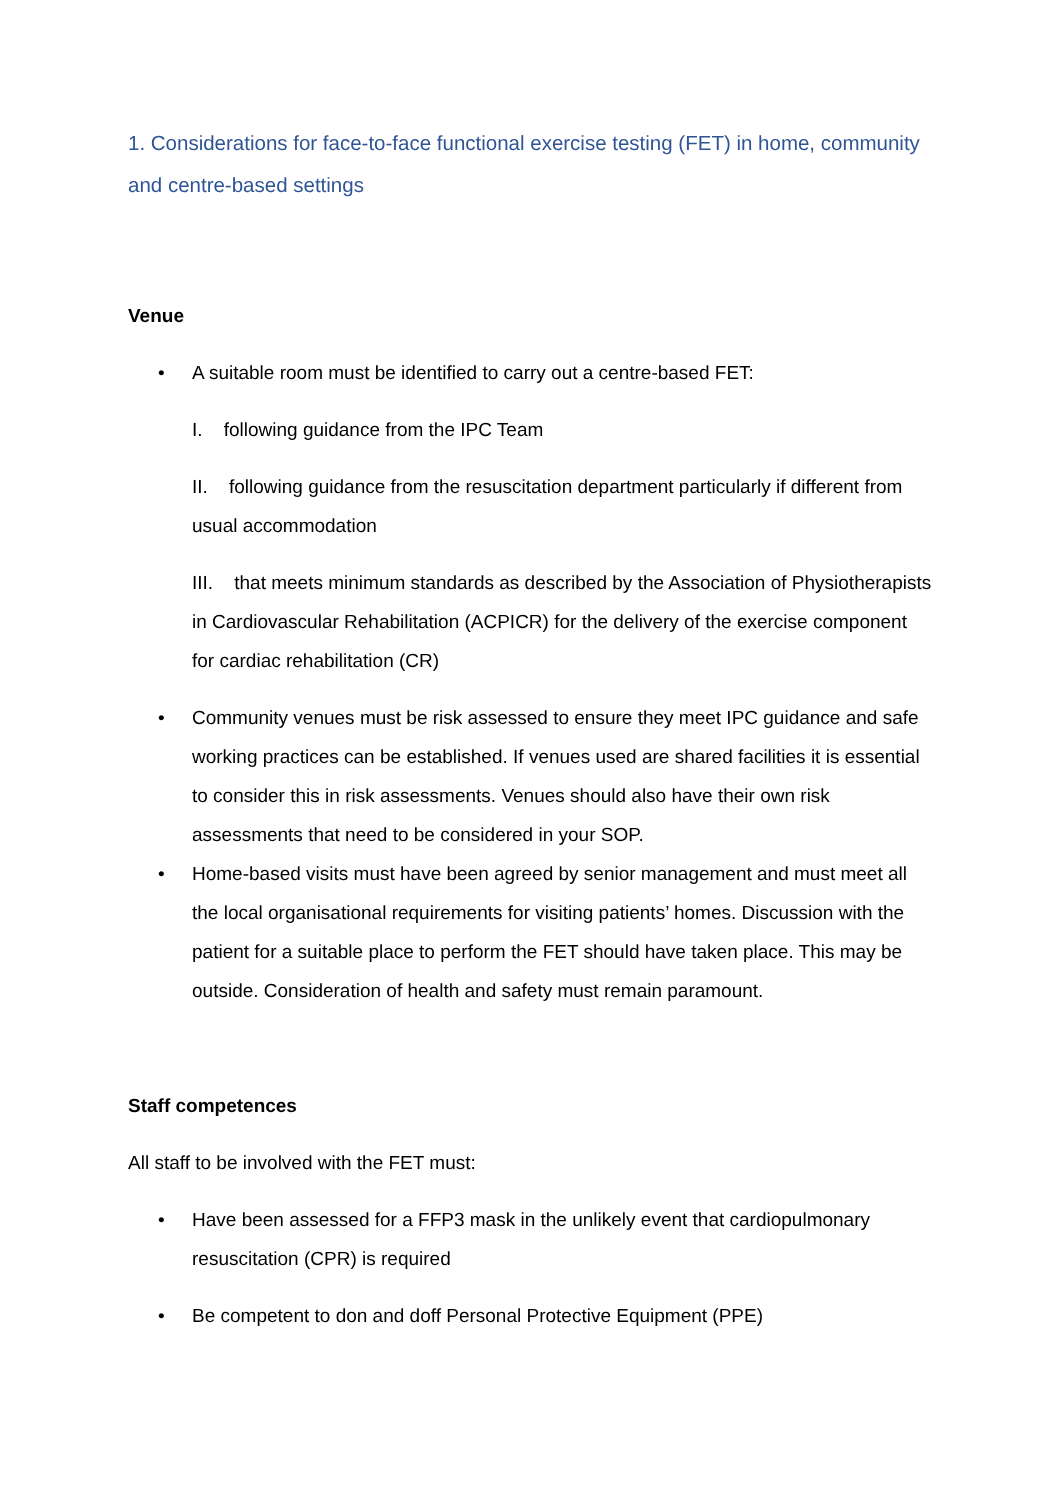1. Considerations for face-to-face functional exercise testing (FET) in home, community and centre-based settings
Venue
• A suitable room must be identified to carry out a centre-based FET:
I. following guidance from the IPC Team
II. following guidance from the resuscitation department particularly if different from usual accommodation
III. that meets minimum standards as described by the Association of Physiotherapists in Cardiovascular Rehabilitation (ACPICR) for the delivery of the exercise component for cardiac rehabilitation (CR)
• Community venues must be risk assessed to ensure they meet IPC guidance and safe working practices can be established. If venues used are shared facilities it is essential to consider this in risk assessments. Venues should also have their own risk assessments that need to be considered in your SOP.
• Home-based visits must have been agreed by senior management and must meet all the local organisational requirements for visiting patients’ homes. Discussion with the patient for a suitable place to perform the FET should have taken place. This may be outside. Consideration of health and safety must remain paramount.
Staff competences
All staff to be involved with the FET must:
• Have been assessed for a FFP3 mask in the unlikely event that cardiopulmonary resuscitation (CPR) is required
• Be competent to don and doff Personal Protective Equipment (PPE)